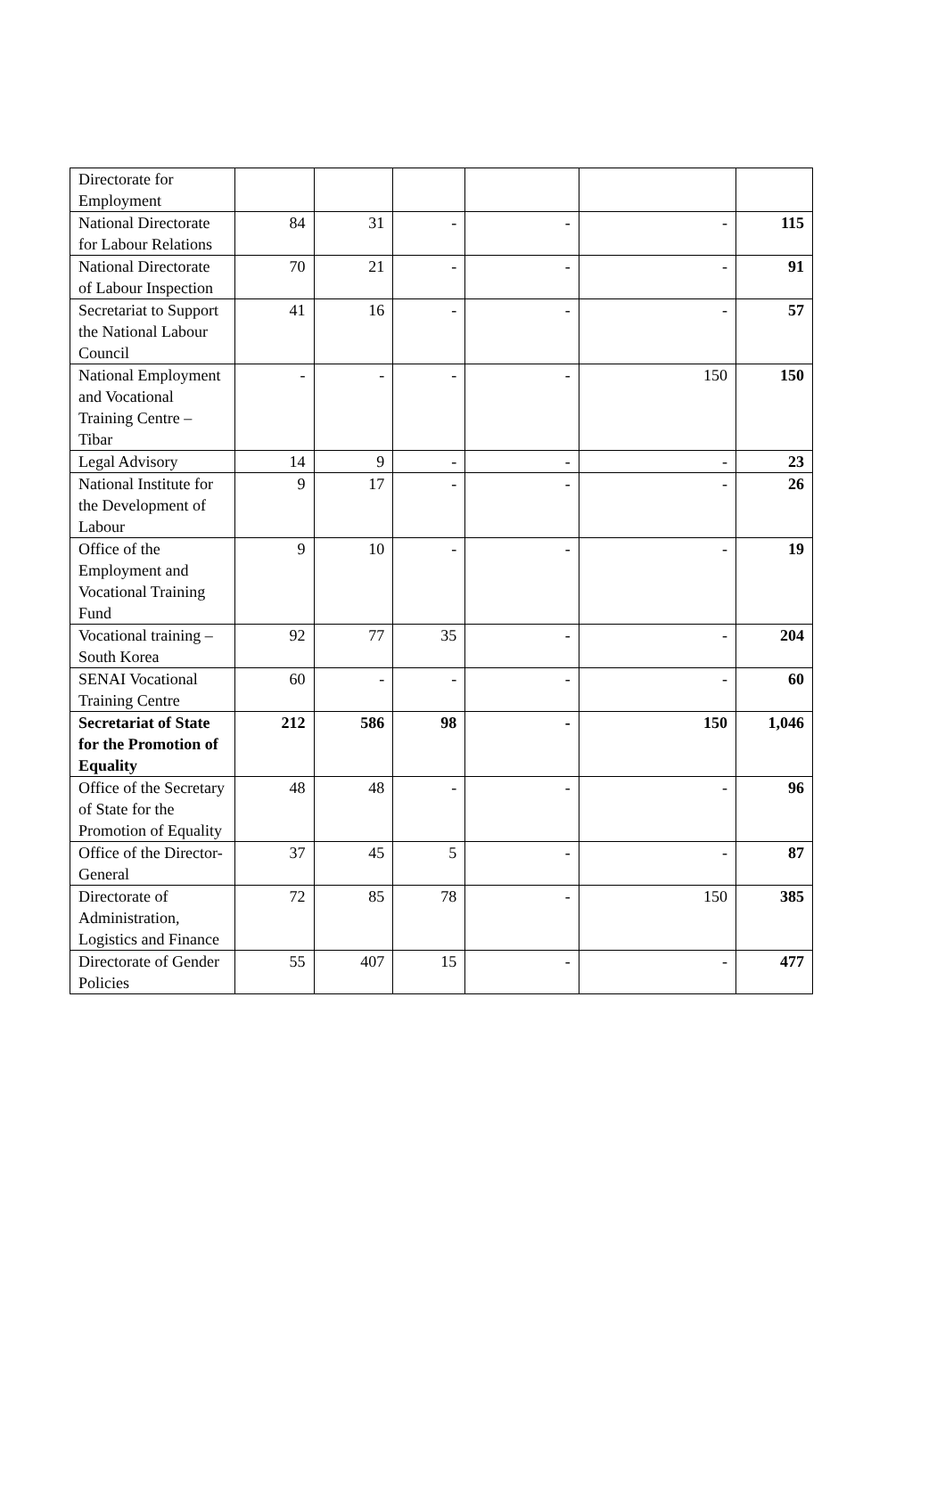| Directorate for Employment | | | | | | |
| National Directorate for Labour Relations | 84 | 31 | - | - | - | 115 |
| National Directorate of Labour Inspection | 70 | 21 | - | - | - | 91 |
| Secretariat to Support the National Labour Council | 41 | 16 | - | - | - | 57 |
| National Employment and Vocational Training Centre – Tibar | - | - | - | - | 150 | 150 |
| Legal Advisory | 14 | 9 | - | - | - | 23 |
| National Institute for the Development of Labour | 9 | 17 | - | - | - | 26 |
| Office of the Employment and Vocational Training Fund | 9 | 10 | - | - | - | 19 |
| Vocational training – South Korea | 92 | 77 | 35 | - | - | 204 |
| SENAI Vocational Training Centre | 60 | - | - | - | - | 60 |
| Secretariat of State for the Promotion of Equality | 212 | 586 | 98 | - | 150 | 1,046 |
| Office of the Secretary of State for the Promotion of Equality | 48 | 48 | - | - | - | 96 |
| Office of the Director-General | 37 | 45 | 5 | - | - | 87 |
| Directorate of Administration, Logistics and Finance | 72 | 85 | 78 | - | 150 | 385 |
| Directorate of Gender Policies | 55 | 407 | 15 | - | - | 477 |